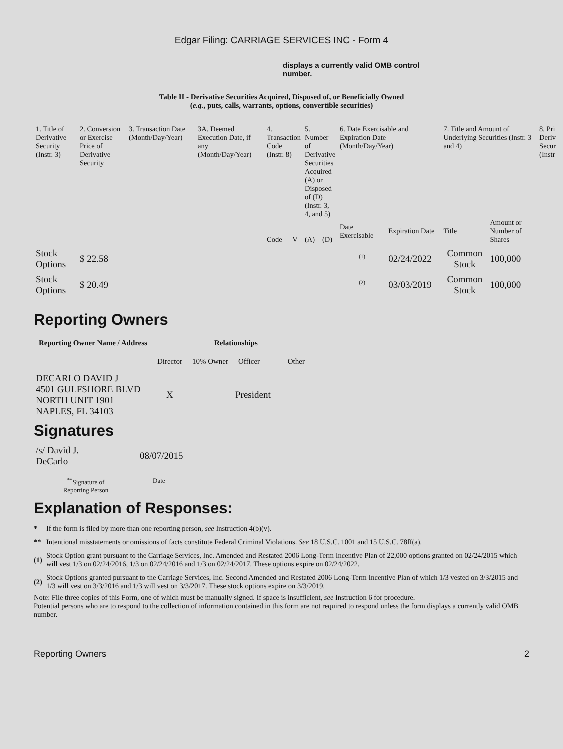Edgar Filing: CARRIAGE SERVICES INC - Form 4
displays a currently valid OMB control number.
Table II - Derivative Securities Acquired, Disposed of, or Beneficially Owned
(e.g., puts, calls, warrants, options, convertible securities)
| 1. Title of Derivative Security (Instr. 3) | 2. Conversion or Exercise Price of Derivative Security | 3. Transaction Date (Month/Day/Year) | 3A. Deemed Execution Date, if any (Month/Day/Year) | 4. Transaction Code (Instr. 8) | | 5. Number of Derivative Securities Acquired (A) or Disposed of (D) (Instr. 3, 4, and 5) | | 6. Date Exercisable and Expiration Date (Month/Day/Year) | | 7. Title and Amount of Underlying Securities (Instr. 3 and 4) | | 8. Pri Deriv Secur (Instr |
| | | | | Code | V | (A) | (D) | Date Exercisable | Expiration Date | Title | Amount or Number of Shares | |
| Stock Options | $ 22.58 | | | | | | | <sup>(1)</sup> | 02/24/2022 | Common Stock | 100,000 | |
| Stock Options | $ 20.49 | | | | | | | <sup>(2)</sup> | 03/03/2019 | Common Stock | 100,000 | |
Reporting Owners
| Reporting Owner Name / Address | Relationships | | | |
| --- | --- | --- | --- | --- |
| | Director | 10% Owner | Officer | Other |
| DECARLO DAVID J 4501 GULFSHORE BLVD NORTH UNIT 1901 NAPLES, FL 34103 | X | | President | |
Signatures
| /s/ David J. DeCarlo | 08/07/2015 |
| <sup>**</sup> Signature of Reporting Person | Date |
Explanation of Responses:
| * | If the form is filed by more than one reporting person, see Instruction 4(b)(v). |
| ** | Intentional misstatements or omissions of facts constitute Federal Criminal Violations. See 18 U.S.C. 1001 and 15 U.S.C. 78ff(a). |
| (1) | Stock Option grant pursuant to the Carriage Services, Inc. Amended and Restated 2006 Long-Term Incentive Plan of 22,000 options granted on 02/24/2015 which will vest 1/3 on 02/24/2016, 1/3 on 02/24/2016 and 1/3 on 02/24/2017. These options expire on 02/24/2022. |
| (2) | Stock Options granted pursuant to the Carriage Services, Inc. Second Amended and Restated 2006 Long-Term Incentive Plan of which 1/3 vested on 3/3/2015 and 1/3 will vest on 3/3/2016 and 1/3 will vest on 3/3/2017. These stock options expire on 3/3/2019. |
Note: File three copies of this Form, one of which must be manually signed. If space is insufficient, see Instruction 6 for procedure.
Potential persons who are to respond to the collection of information contained in this form are not required to respond unless the form displays a currently valid OMB number.
Reporting Owners 2